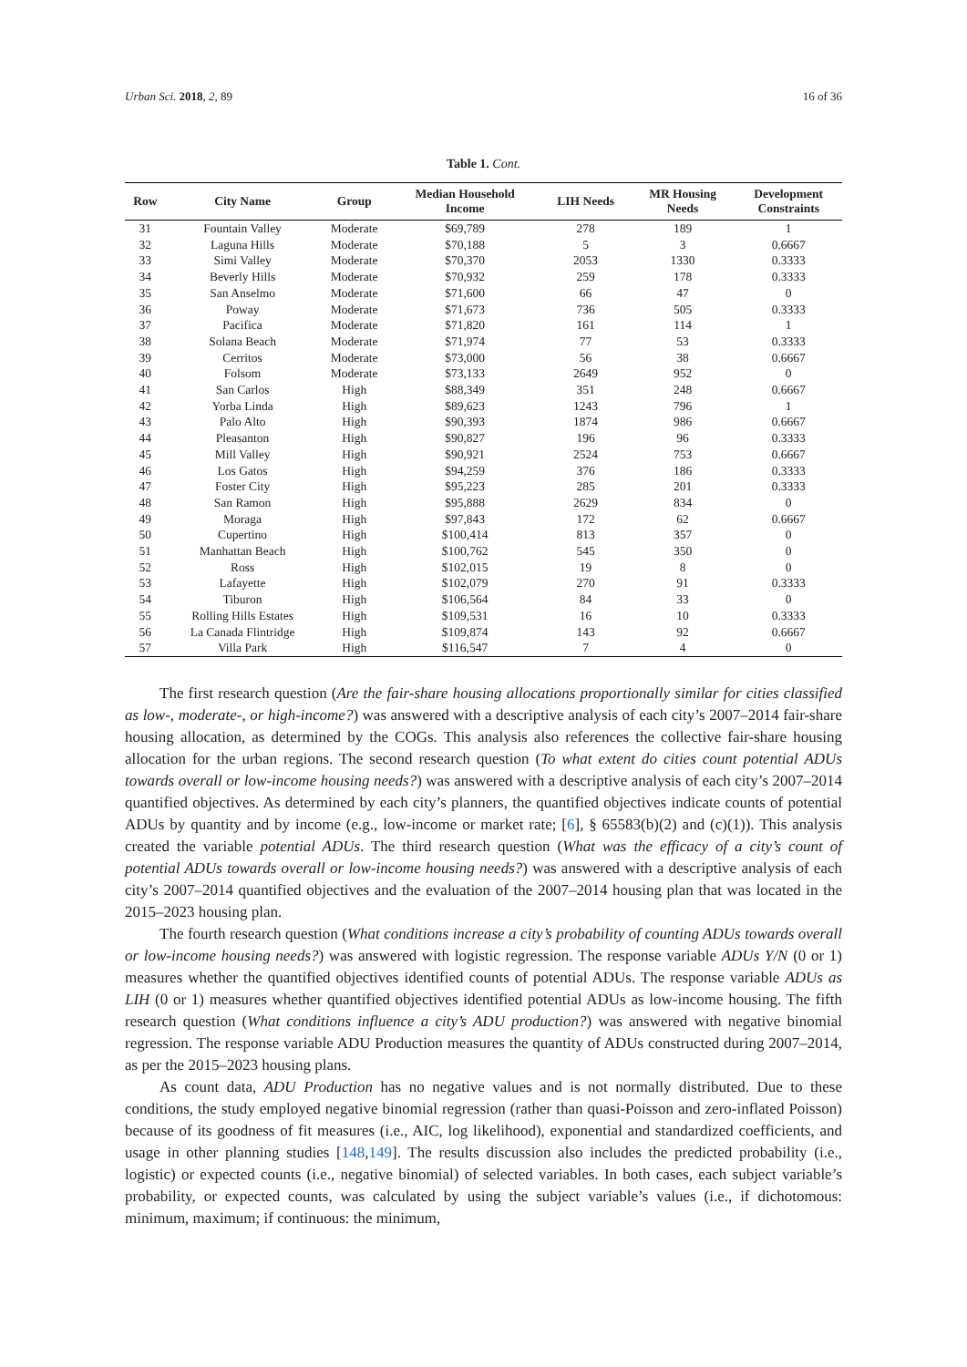Urban Sci. 2018, 2, 89 16 of 36
Table 1. Cont.
| Row | City Name | Group | Median Household Income | LIH Needs | MR Housing Needs | Development Constraints |
| --- | --- | --- | --- | --- | --- | --- |
| 31 | Fountain Valley | Moderate | $69,789 | 278 | 189 | 1 |
| 32 | Laguna Hills | Moderate | $70,188 | 5 | 3 | 0.6667 |
| 33 | Simi Valley | Moderate | $70,370 | 2053 | 1330 | 0.3333 |
| 34 | Beverly Hills | Moderate | $70,932 | 259 | 178 | 0.3333 |
| 35 | San Anselmo | Moderate | $71,600 | 66 | 47 | 0 |
| 36 | Poway | Moderate | $71,673 | 736 | 505 | 0.3333 |
| 37 | Pacifica | Moderate | $71,820 | 161 | 114 | 1 |
| 38 | Solana Beach | Moderate | $71,974 | 77 | 53 | 0.3333 |
| 39 | Cerritos | Moderate | $73,000 | 56 | 38 | 0.6667 |
| 40 | Folsom | Moderate | $73,133 | 2649 | 952 | 0 |
| 41 | San Carlos | High | $88,349 | 351 | 248 | 0.6667 |
| 42 | Yorba Linda | High | $89,623 | 1243 | 796 | 1 |
| 43 | Palo Alto | High | $90,393 | 1874 | 986 | 0.6667 |
| 44 | Pleasanton | High | $90,827 | 196 | 96 | 0.3333 |
| 45 | Mill Valley | High | $90,921 | 2524 | 753 | 0.6667 |
| 46 | Los Gatos | High | $94,259 | 376 | 186 | 0.3333 |
| 47 | Foster City | High | $95,223 | 285 | 201 | 0.3333 |
| 48 | San Ramon | High | $95,888 | 2629 | 834 | 0 |
| 49 | Moraga | High | $97,843 | 172 | 62 | 0.6667 |
| 50 | Cupertino | High | $100,414 | 813 | 357 | 0 |
| 51 | Manhattan Beach | High | $100,762 | 545 | 350 | 0 |
| 52 | Ross | High | $102,015 | 19 | 8 | 0 |
| 53 | Lafayette | High | $102,079 | 270 | 91 | 0.3333 |
| 54 | Tiburon | High | $106,564 | 84 | 33 | 0 |
| 55 | Rolling Hills Estates | High | $109,531 | 16 | 10 | 0.3333 |
| 56 | La Canada Flintridge | High | $109,874 | 143 | 92 | 0.6667 |
| 57 | Villa Park | High | $116,547 | 7 | 4 | 0 |
The first research question (Are the fair-share housing allocations proportionally similar for cities classified as low-, moderate-, or high-income?) was answered with a descriptive analysis of each city’s 2007–2014 fair-share housing allocation, as determined by the COGs. This analysis also references the collective fair-share housing allocation for the urban regions. The second research question (To what extent do cities count potential ADUs towards overall or low-income housing needs?) was answered with a descriptive analysis of each city’s 2007–2014 quantified objectives. As determined by each city’s planners, the quantified objectives indicate counts of potential ADUs by quantity and by income (e.g., low-income or market rate; [6], § 65583(b)(2) and (c)(1)). This analysis created the variable potential ADUs. The third research question (What was the efficacy of a city’s count of potential ADUs towards overall or low-income housing needs?) was answered with a descriptive analysis of each city’s 2007–2014 quantified objectives and the evaluation of the 2007–2014 housing plan that was located in the 2015–2023 housing plan.
The fourth research question (What conditions increase a city’s probability of counting ADUs towards overall or low-income housing needs?) was answered with logistic regression. The response variable ADUs Y/N (0 or 1) measures whether the quantified objectives identified counts of potential ADUs. The response variable ADUs as LIH (0 or 1) measures whether quantified objectives identified potential ADUs as low-income housing. The fifth research question (What conditions influence a city’s ADU production?) was answered with negative binomial regression. The response variable ADU Production measures the quantity of ADUs constructed during 2007–2014, as per the 2015–2023 housing plans.
As count data, ADU Production has no negative values and is not normally distributed. Due to these conditions, the study employed negative binomial regression (rather than quasi-Poisson and zero-inflated Poisson) because of its goodness of fit measures (i.e., AIC, log likelihood), exponential and standardized coefficients, and usage in other planning studies [148,149]. The results discussion also includes the predicted probability (i.e., logistic) or expected counts (i.e., negative binomial) of selected variables. In both cases, each subject variable’s probability, or expected counts, was calculated by using the subject variable’s values (i.e., if dichotomous: minimum, maximum; if continuous: the minimum,